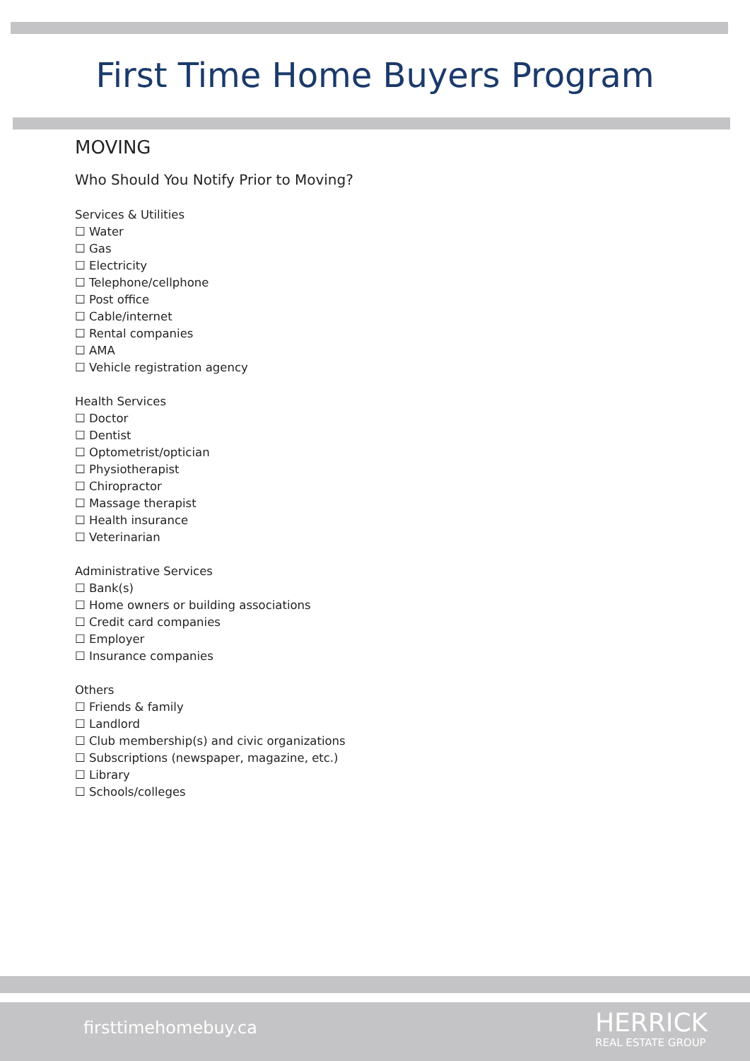First Time Home Buyers Program
MOVING
Who Should You Notify Prior to Moving?
Services & Utilities
☐ Water
☐ Gas
☐ Electricity
☐ Telephone/cellphone
☐ Post office
☐ Cable/internet
☐ Rental companies
☐ AMA
☐ Vehicle registration agency
Health Services
☐ Doctor
☐ Dentist
☐ Optometrist/optician
☐ Physiotherapist
☐ Chiropractor
☐ Massage therapist
☐ Health insurance
☐ Veterinarian
Administrative Services
☐ Bank(s)
☐ Home owners or building associations
☐ Credit card companies
☐ Employer
☐ Insurance companies
Others
☐ Friends & family
☐ Landlord
☐ Club membership(s) and civic organizations
☐ Subscriptions (newspaper, magazine, etc.)
☐ Library
☐ Schools/colleges
firsttimehomebuy.ca HERRICK
REAL ESTATE GROUP